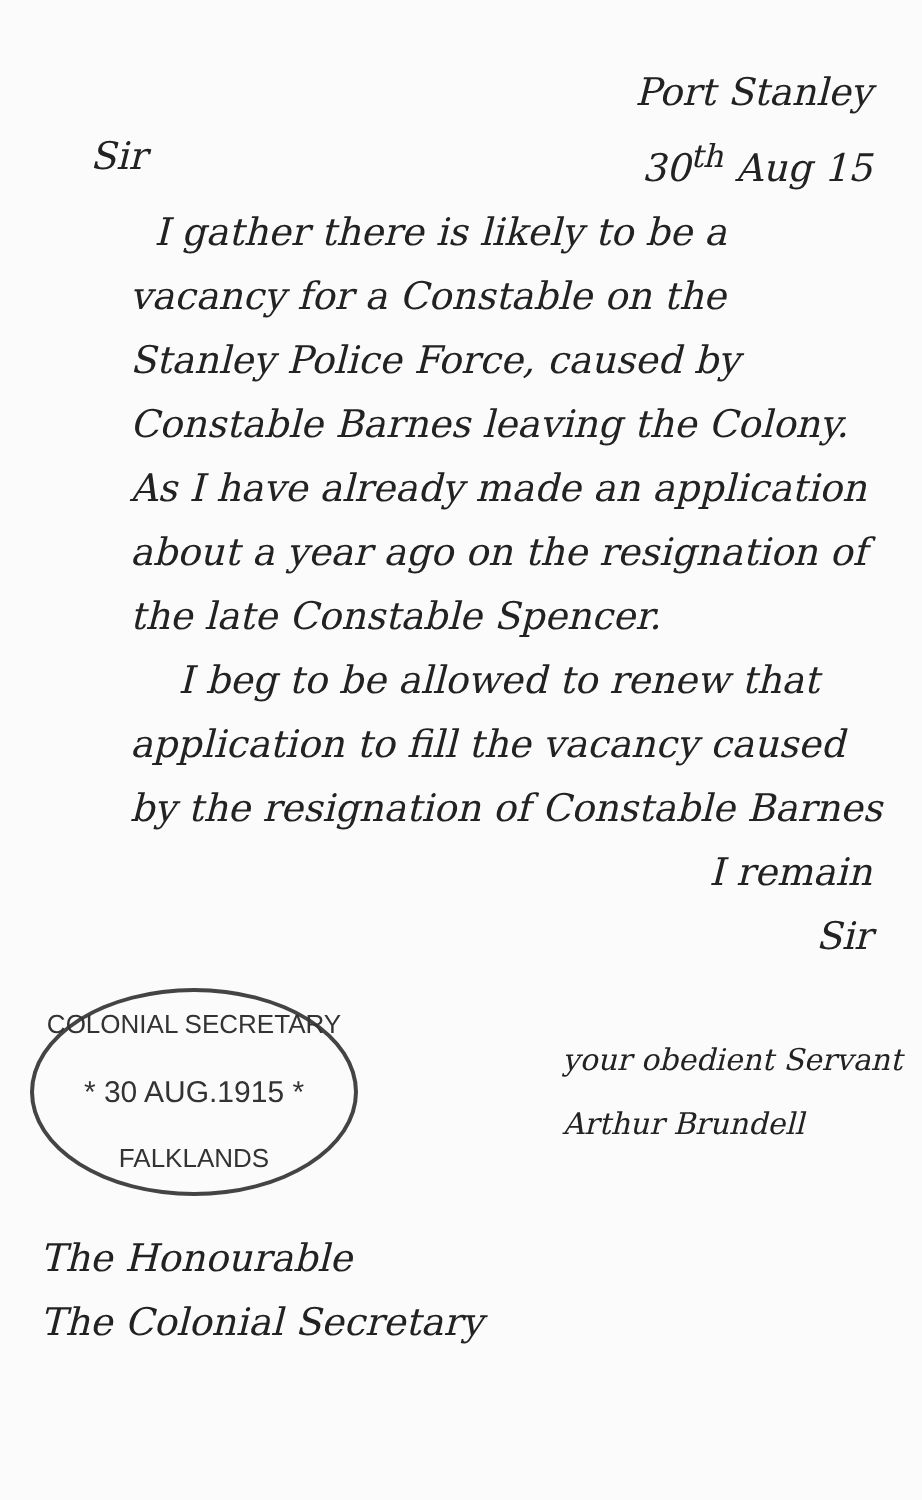Port Stanley
Sir 30<sup>th</sup> Aug 15
I gather there is likely to be a vacancy for a Constable on the Stanley Police Force, caused by Constable Barnes leaving the Colony. As I have already made an application about a year ago on the resignation of the late Constable Spencer.
I beg to be allowed to renew that application to fill the vacancy caused by the resignation of Constable Barnes
I remain
Sir
COLONIAL SECRETARY
* 30 AUG.1915 *
FALKLANDS
your obedient Servant
Arthur Brundell
The Honourable
The Colonial Secretary